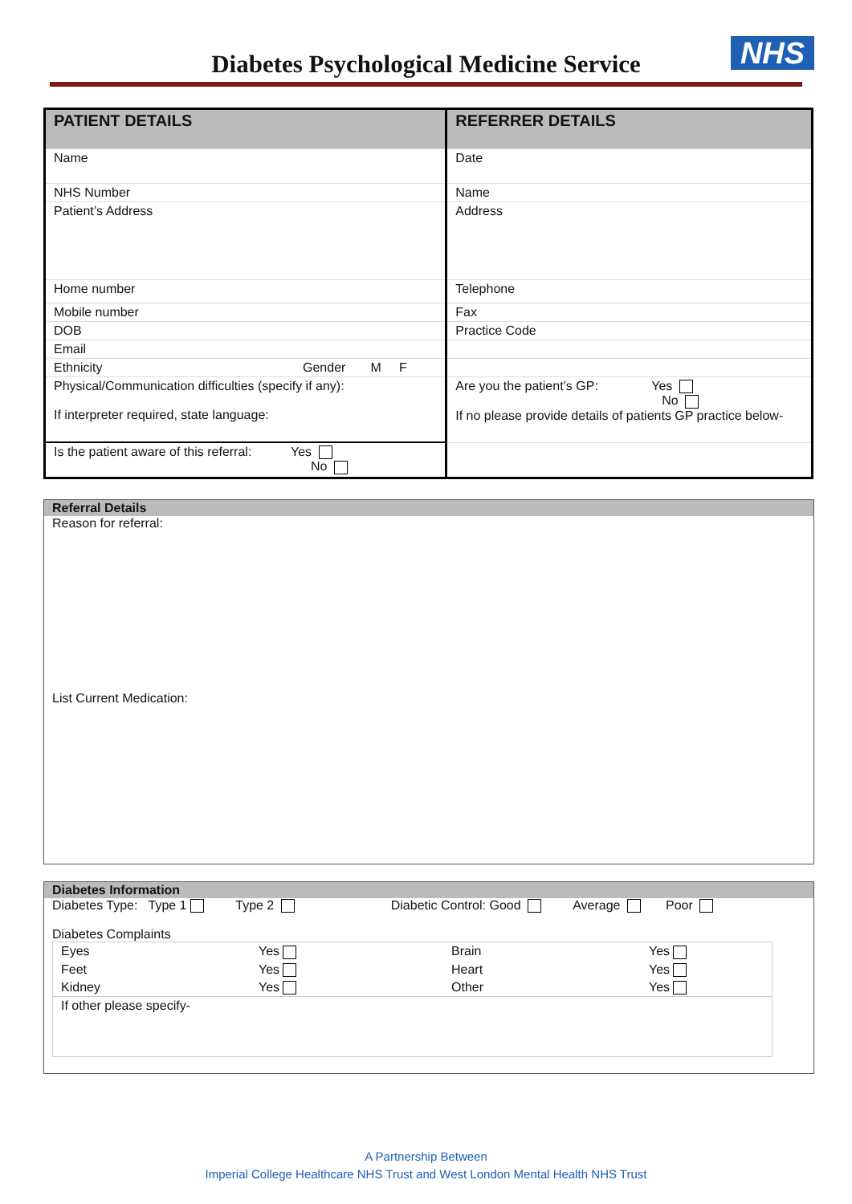Diabetes Psychological Medicine Service
NHS
| PATIENT DETAILS | | REFERRER DETAILS | |
| Name | | Date | |
| NHS Number | | Name | |
| Patient’s Address | | Address | |
| Home number | | Telephone | |
| Mobile number | | Fax | |
| DOB | | Practice Code | |
| Email | | | |
| Ethnicity | Gender M F | | |
| Physical/Communication difficulties (specify if any): If interpreter required, state language: | | Are you the patient’s GP: Yes No If no please provide details of patients GP practice below- | |
| Is the patient aware of this referral: Yes No | | | |
Referral Details
Reason for referral:
List Current Medication:
Diabetes Information
Diabetes Type: Type 1 Type 2 Diabetic Control: Good Average Poor
Diabetes Complaints
| Eyes | Yes | Brain | Yes |
| Feet | Yes | Heart | Yes |
| Kidney | Yes | Other | Yes |
| If other please specify- | | | |
A Partnership Between
Imperial College Healthcare NHS Trust and West London Mental Health NHS Trust